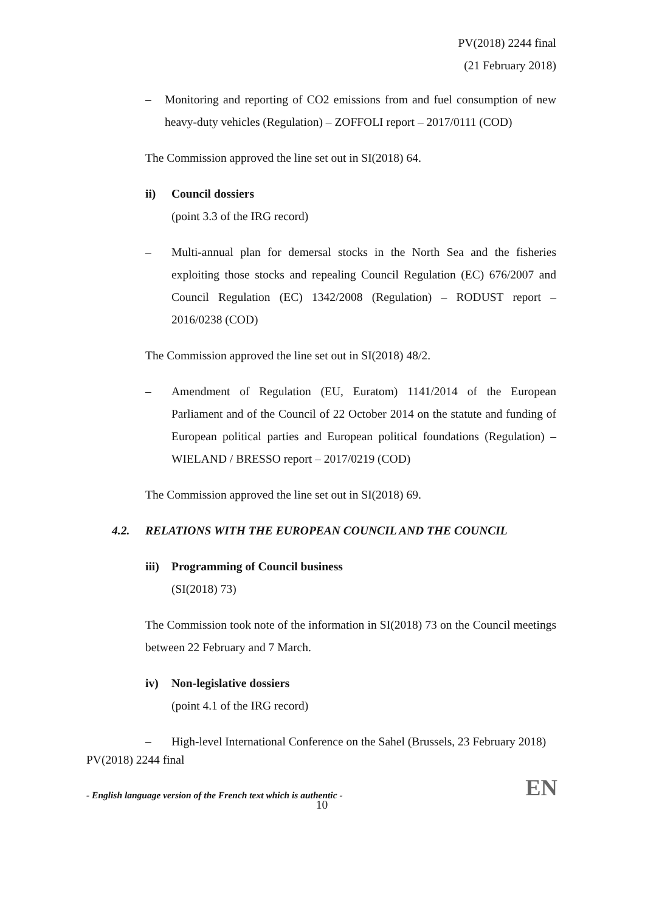PV(2018) 2244 final
(21 February 2018)
– Monitoring and reporting of CO2 emissions from and fuel consumption of new heavy-duty vehicles (Regulation) – ZOFFOLI report – 2017/0111 (COD)
The Commission approved the line set out in SI(2018) 64.
ii) Council dossiers
(point 3.3 of the IRG record)
– Multi-annual plan for demersal stocks in the North Sea and the fisheries exploiting those stocks and repealing Council Regulation (EC) 676/2007 and Council Regulation (EC) 1342/2008 (Regulation) – RODUST report – 2016/0238 (COD)
The Commission approved the line set out in SI(2018) 48/2.
– Amendment of Regulation (EU, Euratom) 1141/2014 of the European Parliament and of the Council of 22 October 2014 on the statute and funding of European political parties and European political foundations (Regulation) – WIELAND / BRESSO report – 2017/0219 (COD)
The Commission approved the line set out in SI(2018) 69.
4.2. RELATIONS WITH THE EUROPEAN COUNCIL AND THE COUNCIL
iii)
Programming of Council business
(SI(2018) 73)
The Commission took note of the information in SI(2018) 73 on the Council meetings between 22 February and 7 March.
iv) Non-legislative dossiers
(point 4.1 of the IRG record)
– High-level International Conference on the Sahel (Brussels, 23 February 2018)
PV(2018) 2244 final
- English language version of the French text which is authentic - EN
10